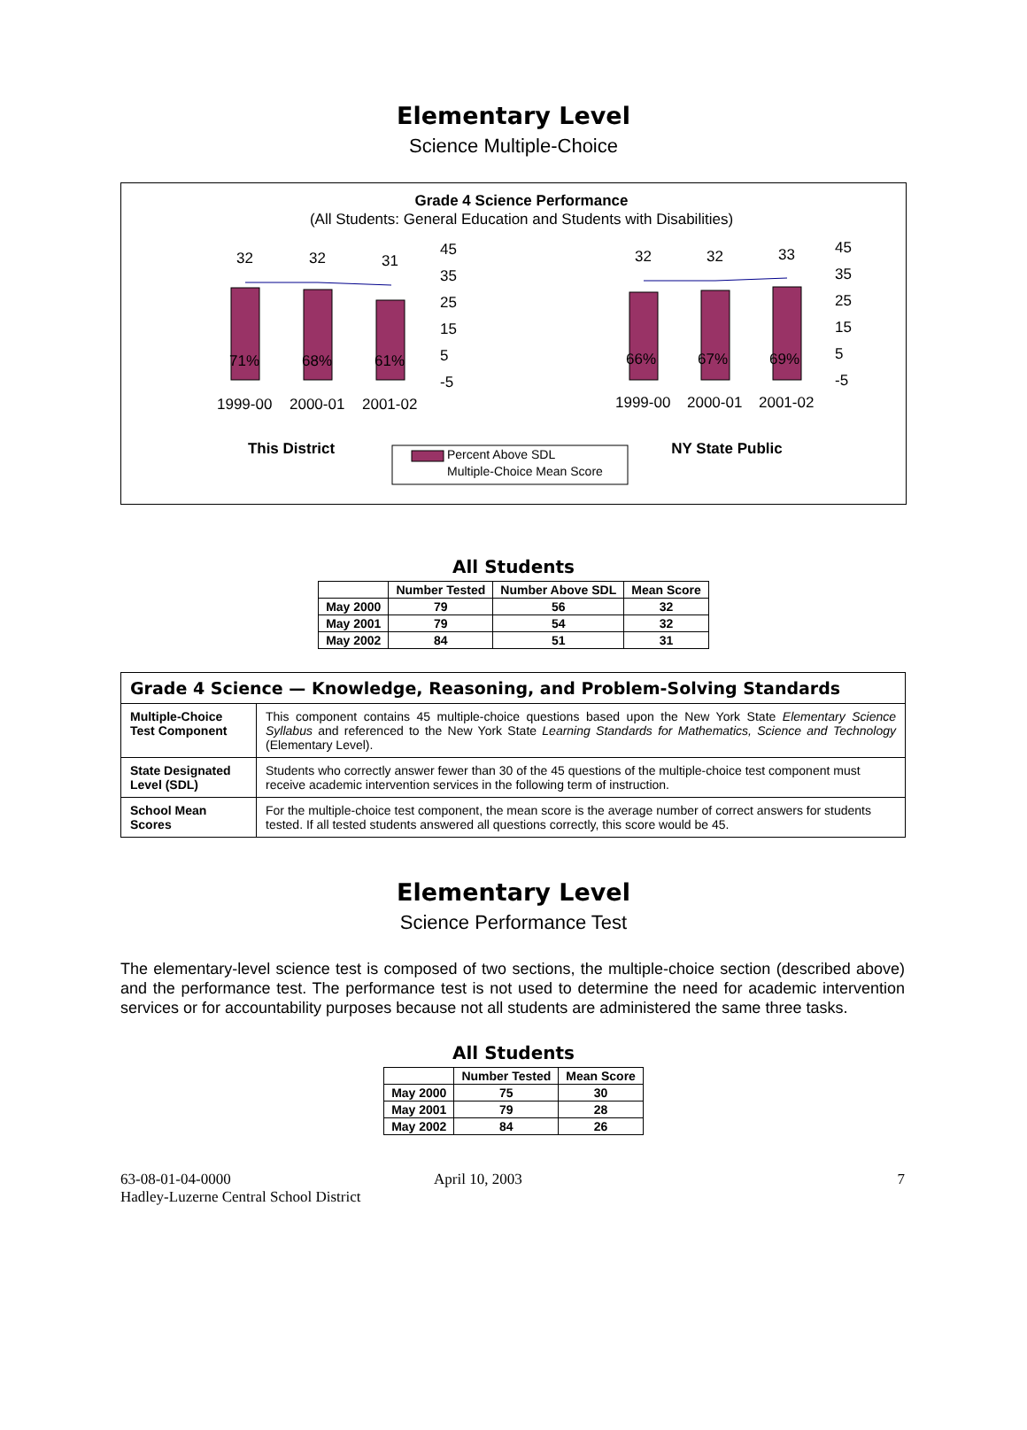Elementary Level
Science Multiple-Choice
Grade 4 Science Performance
(All Students: General Education and Students with Disabilities)
32
32
31
71%
68%
61%
1999-00
2000-01
2001-02
This District
45
35
25
15
5
-5
32
32
33
66%
67%
69%
1999-00
2000-01
2001-02
NY State Public
45
35
25
15
5
-5
Percent Above SDL
Multiple-Choice Mean Score
All Students
| | Number Tested | Number Above SDL | Mean Score |
| --- | --- | --- | --- |
| May 2000 | 79 | 56 | 32 |
| May 2001 | 79 | 54 | 32 |
| May 2002 | 84 | 51 | 31 |
| Grade 4 Science — Knowledge, Reasoning, and Problem-Solving Standards | |
| Multiple-Choice Test Component | This component contains 45 multiple-choice questions based upon the New York State Elementary Science Syllabus and referenced to the New York State Learning Standards for Mathematics, Science and Technology (Elementary Level). |
| State Designated Level (SDL) | Students who correctly answer fewer than 30 of the 45 questions of the multiple-choice test component must receive academic intervention services in the following term of instruction. |
| School Mean Scores | For the multiple-choice test component, the mean score is the average number of correct answers for students tested. If all tested students answered all questions correctly, this score would be 45. |
Elementary Level
Science Performance Test
The elementary-level science test is composed of two sections, the multiple-choice section (described above) and the performance test. The performance test is not used to determine the need for academic intervention services or for accountability purposes because not all students are administered the same three tasks.
All Students
| | Number Tested | Mean Score |
| --- | --- | --- |
| May 2000 | 75 | 30 |
| May 2001 | 79 | 28 |
| May 2002 | 84 | 26 |
63-08-01-04-0000
Hadley-Luzerne Central School District
April 10, 2003 7